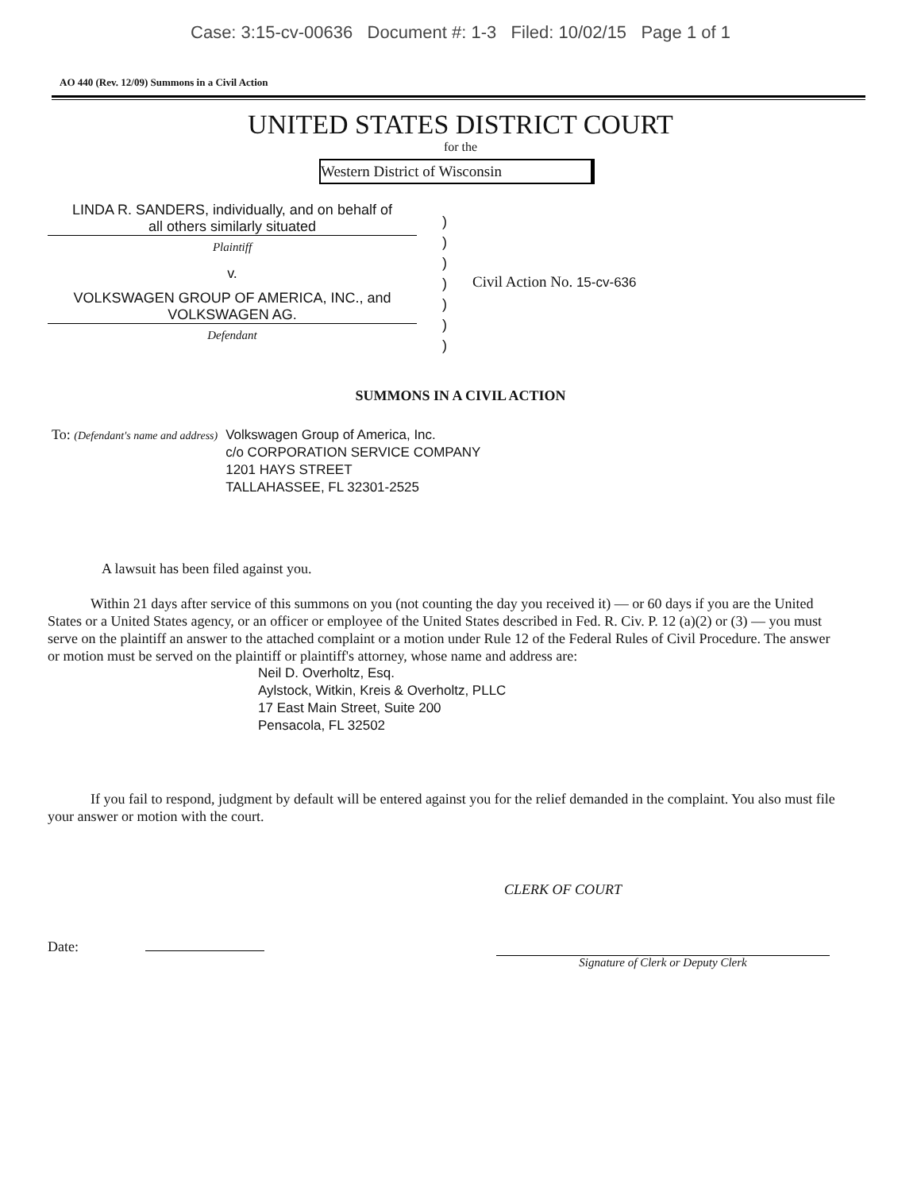Case: 3:15-cv-00636 Document #: 1-3 Filed: 10/02/15 Page 1 of 1
AO 440 (Rev. 12/09) Summons in a Civil Action
UNITED STATES DISTRICT COURT
for the
Western District of Wisconsin
LINDA R. SANDERS, individually, and on behalf of
all others similarly situated
Plaintiff
v.
VOLKSWAGEN GROUP OF AMERICA, INC., and
VOLKSWAGEN AG.
Defendant
)
)
)
)
)
)
)
Civil Action No. 15-cv-636
SUMMONS IN A CIVIL ACTION
To: (Defendant's name and address)
Volkswagen Group of America, Inc.
c/o CORPORATION SERVICE COMPANY
1201 HAYS STREET
TALLAHASSEE, FL 32301-2525
A lawsuit has been filed against you.
Within 21 days after service of this summons on you (not counting the day you received it) — or 60 days if you are the United States or a United States agency, or an officer or employee of the United States described in Fed. R. Civ. P. 12 (a)(2) or (3) — you must serve on the plaintiff an answer to the attached complaint or a motion under Rule 12 of the Federal Rules of Civil Procedure. The answer or motion must be served on the plaintiff or plaintiff's attorney, whose name and address are:
Neil D. Overholtz, Esq.
Aylstock, Witkin, Kreis & Overholtz, PLLC
17 East Main Street, Suite 200
Pensacola, FL 32502
If you fail to respond, judgment by default will be entered against you for the relief demanded in the complaint. You also must file your answer or motion with the court.
CLERK OF COURT
Date:
Signature of Clerk or Deputy Clerk